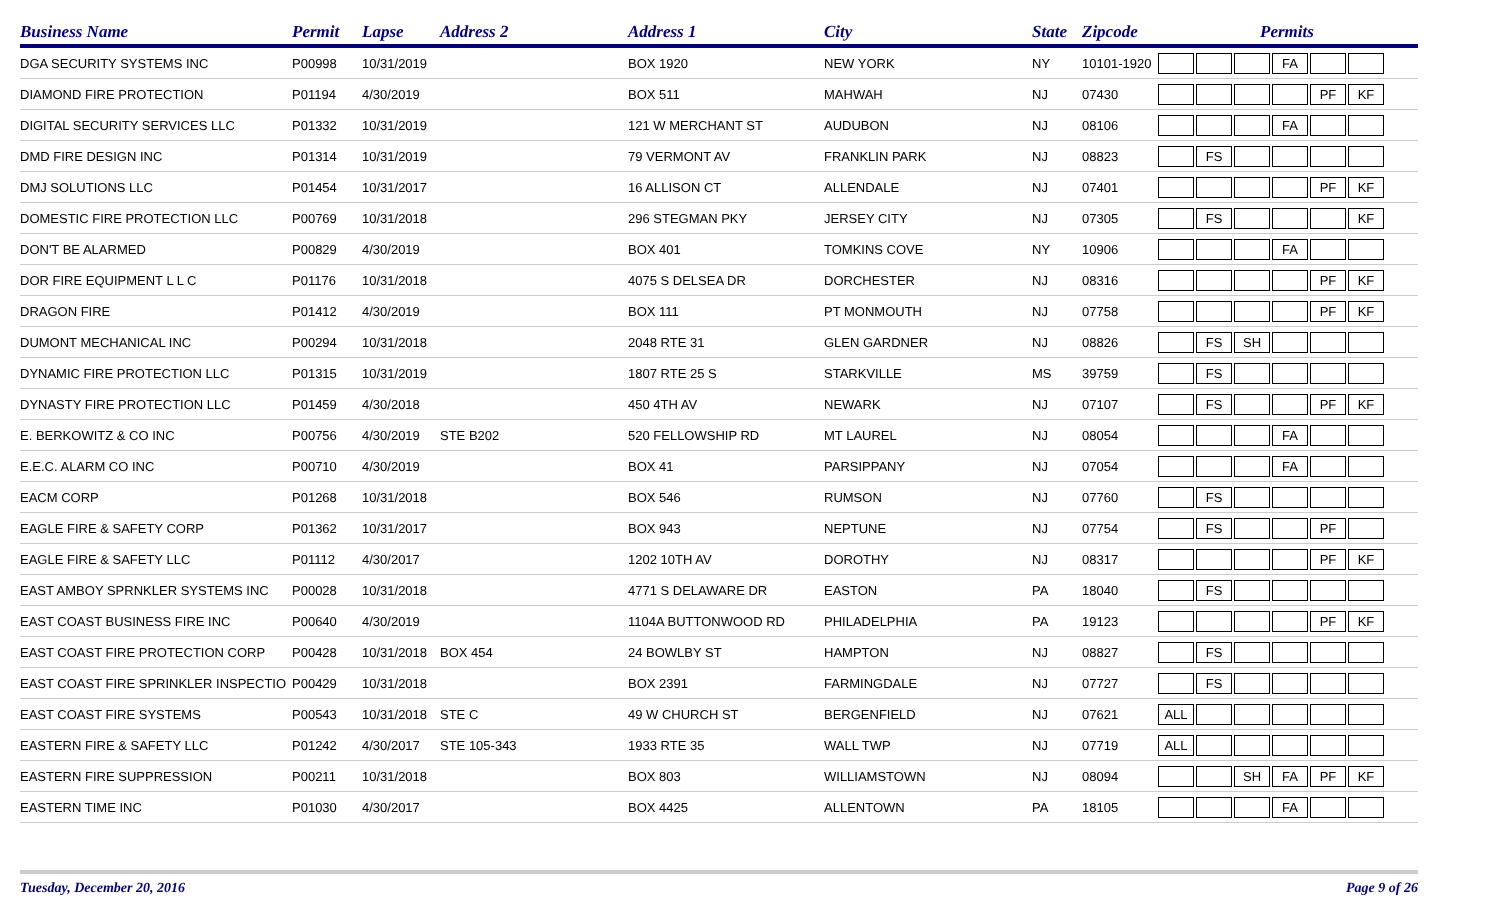| Business Name | Permit | Lapse | Address 2 | Address 1 | City | State | Zipcode | Permits |
| --- | --- | --- | --- | --- | --- | --- | --- | --- |
| DGA SECURITY SYSTEMS INC | P00998 | 10/31/2019 | | BOX 1920 | NEW YORK | NY | 10101-1920 | FA |
| DIAMOND FIRE PROTECTION | P01194 | 4/30/2019 | | BOX 511 | MAHWAH | NJ | 07430 | PF KF |
| DIGITAL SECURITY SERVICES LLC | P01332 | 10/31/2019 | | 121 W MERCHANT ST | AUDUBON | NJ | 08106 | FA |
| DMD FIRE DESIGN INC | P01314 | 10/31/2019 | | 79 VERMONT AV | FRANKLIN PARK | NJ | 08823 | FS |
| DMJ SOLUTIONS LLC | P01454 | 10/31/2017 | | 16 ALLISON CT | ALLENDALE | NJ | 07401 | PF KF |
| DOMESTIC FIRE PROTECTION LLC | P00769 | 10/31/2018 | | 296 STEGMAN PKY | JERSEY CITY | NJ | 07305 | FS KF |
| DON'T BE ALARMED | P00829 | 4/30/2019 | | BOX 401 | TOMKINS COVE | NY | 10906 | FA |
| DOR FIRE EQUIPMENT L L C | P01176 | 10/31/2018 | | 4075 S DELSEA DR | DORCHESTER | NJ | 08316 | PF KF |
| DRAGON FIRE | P01412 | 4/30/2019 | | BOX 111 | PT MONMOUTH | NJ | 07758 | PF KF |
| DUMONT MECHANICAL INC | P00294 | 10/31/2018 | | 2048 RTE 31 | GLEN GARDNER | NJ | 08826 | FS SH |
| DYNAMIC FIRE PROTECTION LLC | P01315 | 10/31/2019 | | 1807 RTE 25 S | STARKVILLE | MS | 39759 | FS |
| DYNASTY FIRE PROTECTION LLC | P01459 | 4/30/2018 | | 450 4TH AV | NEWARK | NJ | 07107 | FS PF KF |
| E. BERKOWITZ & CO INC | P00756 | 4/30/2019 | STE B202 | 520 FELLOWSHIP RD | MT LAUREL | NJ | 08054 | FA |
| E.E.C. ALARM CO INC | P00710 | 4/30/2019 | | BOX 41 | PARSIPPANY | NJ | 07054 | FA |
| EACM CORP | P01268 | 10/31/2018 | | BOX 546 | RUMSON | NJ | 07760 | FS |
| EAGLE FIRE & SAFETY CORP | P01362 | 10/31/2017 | | BOX 943 | NEPTUNE | NJ | 07754 | FS PF |
| EAGLE FIRE & SAFETY LLC | P01112 | 4/30/2017 | | 1202 10TH AV | DOROTHY | NJ | 08317 | PF KF |
| EAST AMBOY SPRNKLER SYSTEMS INC | P00028 | 10/31/2018 | | 4771 S DELAWARE DR | EASTON | PA | 18040 | FS |
| EAST COAST BUSINESS FIRE INC | P00640 | 4/30/2019 | | 1104A BUTTONWOOD RD | PHILADELPHIA | PA | 19123 | PF KF |
| EAST COAST FIRE PROTECTION CORP | P00428 | 10/31/2018 | BOX 454 | 24 BOWLBY ST | HAMPTON | NJ | 08827 | FS |
| EAST COAST FIRE SPRINKLER INSPECTIO | P00429 | 10/31/2018 | | BOX 2391 | FARMINGDALE | NJ | 07727 | FS |
| EAST COAST FIRE SYSTEMS | P00543 | 10/31/2018 | STE C | 49 W CHURCH ST | BERGENFIELD | NJ | 07621 | ALL |
| EASTERN FIRE & SAFETY LLC | P01242 | 4/30/2017 | STE 105-343 | 1933 RTE 35 | WALL TWP | NJ | 07719 | ALL |
| EASTERN FIRE SUPPRESSION | P00211 | 10/31/2018 | | BOX 803 | WILLIAMSTOWN | NJ | 08094 | SH FA PF KF |
| EASTERN TIME INC | P01030 | 4/30/2017 | | BOX 4425 | ALLENTOWN | PA | 18105 | FA |
Tuesday, December 20, 2016 Page 9 of 26